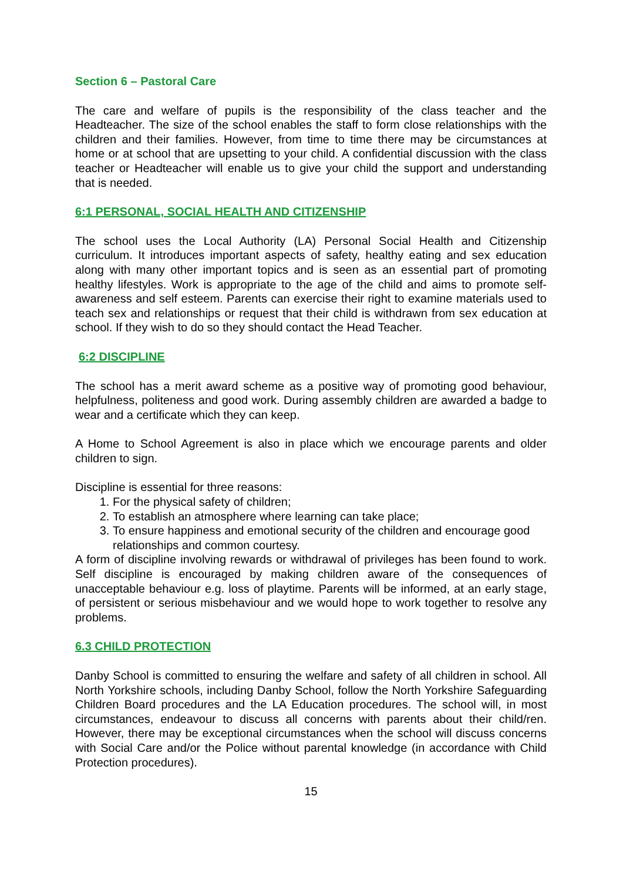Section 6 – Pastoral Care
The care and welfare of pupils is the responsibility of the class teacher and the Headteacher. The size of the school enables the staff to form close relationships with the children and their families. However, from time to time there may be circumstances at home or at school that are upsetting to your child. A confidential discussion with the class teacher or Headteacher will enable us to give your child the support and understanding that is needed.
6:1 PERSONAL, SOCIAL HEALTH AND CITIZENSHIP
The school uses the Local Authority (LA) Personal Social Health and Citizenship curriculum. It introduces important aspects of safety, healthy eating and sex education along with many other important topics and is seen as an essential part of promoting healthy lifestyles. Work is appropriate to the age of the child and aims to promote self-awareness and self esteem. Parents can exercise their right to examine materials used to teach sex and relationships or request that their child is withdrawn from sex education at school. If they wish to do so they should contact the Head Teacher.
6:2 DISCIPLINE
The school has a merit award scheme as a positive way of promoting good behaviour, helpfulness, politeness and good work. During assembly children are awarded a badge to wear and a certificate which they can keep.
A Home to School Agreement is also in place which we encourage parents and older children to sign.
Discipline is essential for three reasons:
1. For the physical safety of children;
2. To establish an atmosphere where learning can take place;
3. To ensure happiness and emotional security of the children and encourage good relationships and common courtesy.
A form of discipline involving rewards or withdrawal of privileges has been found to work. Self discipline is encouraged by making children aware of the consequences of unacceptable behaviour e.g. loss of playtime. Parents will be informed, at an early stage, of persistent or serious misbehaviour and we would hope to work together to resolve any problems.
6.3 CHILD PROTECTION
Danby School is committed to ensuring the welfare and safety of all children in school. All North Yorkshire schools, including Danby School, follow the North Yorkshire Safeguarding Children Board procedures and the LA Education procedures. The school will, in most circumstances, endeavour to discuss all concerns with parents about their child/ren. However, there may be exceptional circumstances when the school will discuss concerns with Social Care and/or the Police without parental knowledge (in accordance with Child Protection procedures).
15